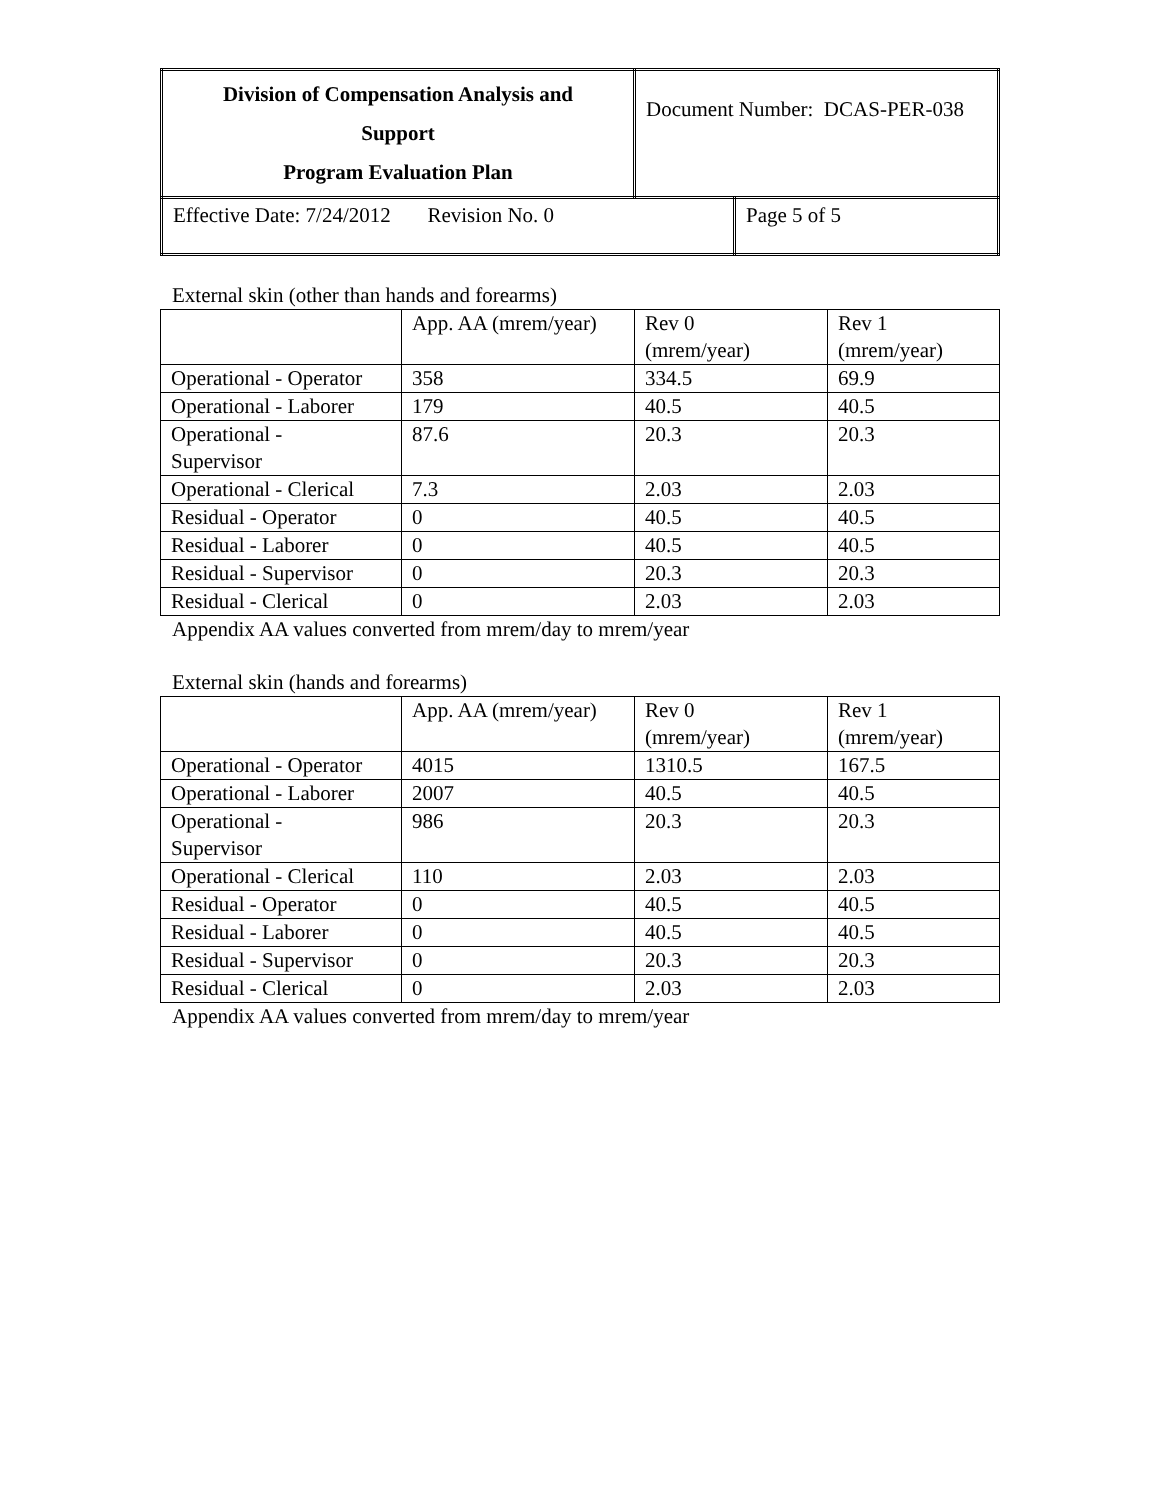| Division of Compensation Analysis and Support Program Evaluation Plan | Document Number: DCAS-PER-038 |
| Effective Date: 7/24/2012 Revision No. 0 | Page 5 of 5 |
External skin (other than hands and forearms)
| | App. AA (mrem/year) | Rev 0 (mrem/year) | Rev 1 (mrem/year) |
| Operational - Operator | 358 | 334.5 | 69.9 |
| Operational - Laborer | 179 | 40.5 | 40.5 |
| Operational - Supervisor | 87.6 | 20.3 | 20.3 |
| Operational - Clerical | 7.3 | 2.03 | 2.03 |
| Residual - Operator | 0 | 40.5 | 40.5 |
| Residual - Laborer | 0 | 40.5 | 40.5 |
| Residual - Supervisor | 0 | 20.3 | 20.3 |
| Residual - Clerical | 0 | 2.03 | 2.03 |
Appendix AA values converted from mrem/day to mrem/year
External skin (hands and forearms)
| | App. AA (mrem/year) | Rev 0 (mrem/year) | Rev 1 (mrem/year) |
| Operational - Operator | 4015 | 1310.5 | 167.5 |
| Operational - Laborer | 2007 | 40.5 | 40.5 |
| Operational - Supervisor | 986 | 20.3 | 20.3 |
| Operational - Clerical | 110 | 2.03 | 2.03 |
| Residual - Operator | 0 | 40.5 | 40.5 |
| Residual - Laborer | 0 | 40.5 | 40.5 |
| Residual - Supervisor | 0 | 20.3 | 20.3 |
| Residual - Clerical | 0 | 2.03 | 2.03 |
Appendix AA values converted from mrem/day to mrem/year